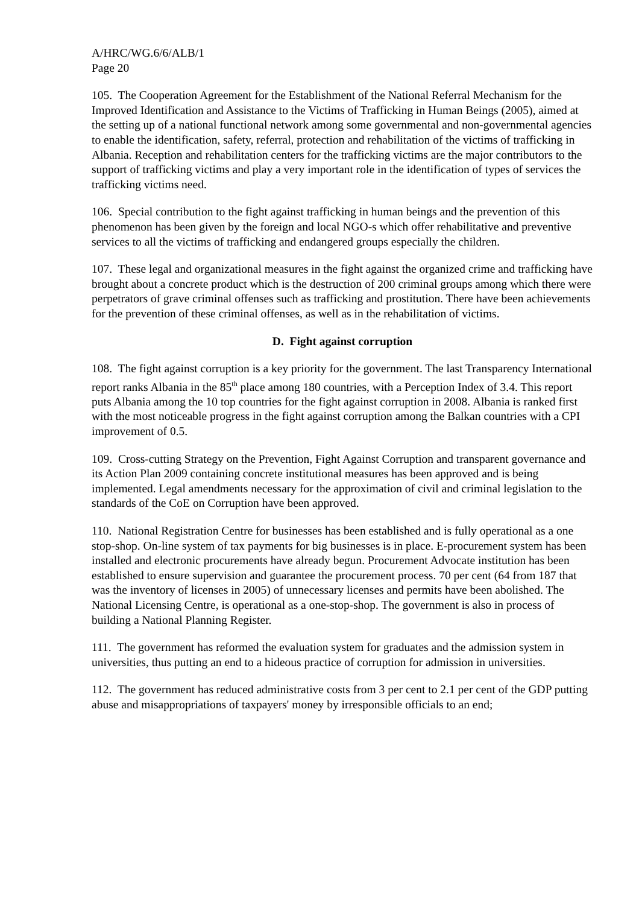A/HRC/WG.6/6/ALB/1
Page 20
105. The Cooperation Agreement for the Establishment of the National Referral Mechanism for the Improved Identification and Assistance to the Victims of Trafficking in Human Beings (2005), aimed at the setting up of a national functional network among some governmental and non-governmental agencies to enable the identification, safety, referral, protection and rehabilitation of the victims of trafficking in Albania. Reception and rehabilitation centers for the trafficking victims are the major contributors to the support of trafficking victims and play a very important role in the identification of types of services the trafficking victims need.
106. Special contribution to the fight against trafficking in human beings and the prevention of this phenomenon has been given by the foreign and local NGO-s which offer rehabilitative and preventive services to all the victims of trafficking and endangered groups especially the children.
107. These legal and organizational measures in the fight against the organized crime and trafficking have brought about a concrete product which is the destruction of 200 criminal groups among which there were perpetrators of grave criminal offenses such as trafficking and prostitution. There have been achievements for the prevention of these criminal offenses, as well as in the rehabilitation of victims.
D. Fight against corruption
108. The fight against corruption is a key priority for the government. The last Transparency International report ranks Albania in the 85<sup>th</sup> place among 180 countries, with a Perception Index of 3.4. This report puts Albania among the 10 top countries for the fight against corruption in 2008. Albania is ranked first with the most noticeable progress in the fight against corruption among the Balkan countries with a CPI improvement of 0.5.
109. Cross-cutting Strategy on the Prevention, Fight Against Corruption and transparent governance and its Action Plan 2009 containing concrete institutional measures has been approved and is being implemented. Legal amendments necessary for the approximation of civil and criminal legislation to the standards of the CoE on Corruption have been approved.
110. National Registration Centre for businesses has been established and is fully operational as a one stop-shop. On-line system of tax payments for big businesses is in place. E-procurement system has been installed and electronic procurements have already begun. Procurement Advocate institution has been established to ensure supervision and guarantee the procurement process. 70 per cent (64 from 187 that was the inventory of licenses in 2005) of unnecessary licenses and permits have been abolished. The National Licensing Centre, is operational as a one-stop-shop. The government is also in process of building a National Planning Register.
111. The government has reformed the evaluation system for graduates and the admission system in universities, thus putting an end to a hideous practice of corruption for admission in universities.
112. The government has reduced administrative costs from 3 per cent to 2.1 per cent of the GDP putting abuse and misappropriations of taxpayers' money by irresponsible officials to an end;